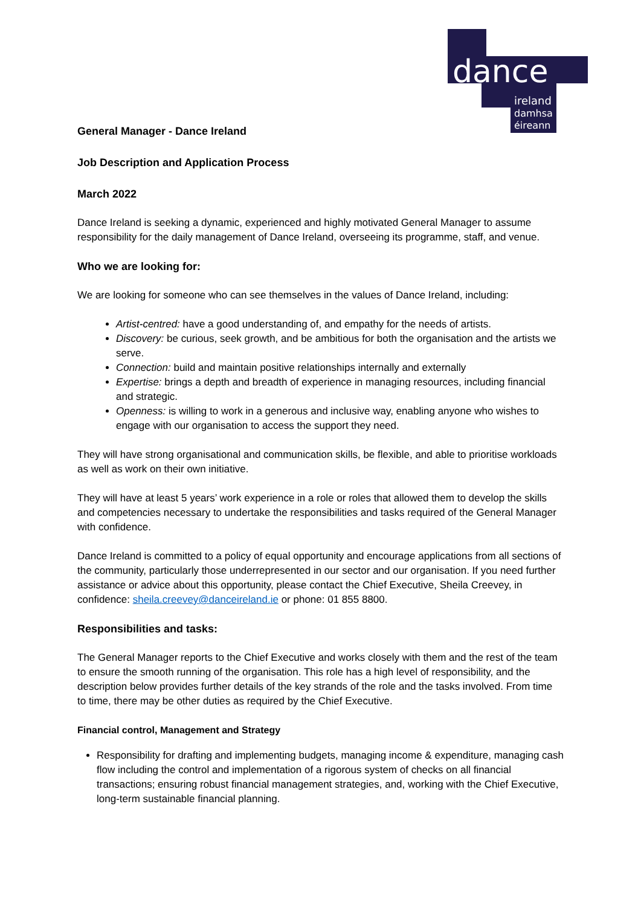dance
ireland
damhsa
éireann
General Manager - Dance Ireland
Job Description and Application Process
March 2022
Dance Ireland is seeking a dynamic, experienced and highly motivated General Manager to assume responsibility for the daily management of Dance Ireland, overseeing its programme, staff, and venue.
Who we are looking for:
We are looking for someone who can see themselves in the values of Dance Ireland, including:
Artist-centred: have a good understanding of, and empathy for the needs of artists.
Discovery: be curious, seek growth, and be ambitious for both the organisation and the artists we serve.
Connection: build and maintain positive relationships internally and externally
Expertise: brings a depth and breadth of experience in managing resources, including financial and strategic.
Openness: is willing to work in a generous and inclusive way, enabling anyone who wishes to engage with our organisation to access the support they need.
They will have strong organisational and communication skills, be flexible, and able to prioritise workloads as well as work on their own initiative.
They will have at least 5 years’ work experience in a role or roles that allowed them to develop the skills and competencies necessary to undertake the responsibilities and tasks required of the General Manager with confidence.
Dance Ireland is committed to a policy of equal opportunity and encourage applications from all sections of the community, particularly those underrepresented in our sector and our organisation. If you need further assistance or advice about this opportunity, please contact the Chief Executive, Sheila Creevey, in confidence: sheila.creevey@danceireland.ie or phone: 01 855 8800.
Responsibilities and tasks:
The General Manager reports to the Chief Executive and works closely with them and the rest of the team to ensure the smooth running of the organisation. This role has a high level of responsibility, and the description below provides further details of the key strands of the role and the tasks involved. From time to time, there may be other duties as required by the Chief Executive.
Financial control, Management and Strategy
Responsibility for drafting and implementing budgets, managing income & expenditure, managing cash flow including the control and implementation of a rigorous system of checks on all financial transactions; ensuring robust financial management strategies, and, working with the Chief Executive, long-term sustainable financial planning.